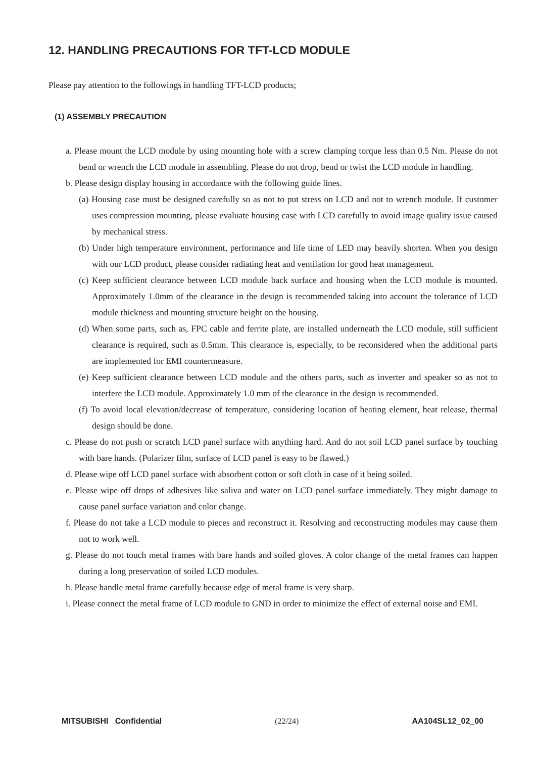12. HANDLING PRECAUTIONS FOR TFT-LCD MODULE
Please pay attention to the followings in handling TFT-LCD products;
(1) ASSEMBLY PRECAUTION
a. Please mount the LCD module by using mounting hole with a screw clamping torque less than 0.5 Nm. Please do not bend or wrench the LCD module in assembling. Please do not drop, bend or twist the LCD module in handling.
b. Please design display housing in accordance with the following guide lines.
(a) Housing case must be designed carefully so as not to put stress on LCD and not to wrench module. If customer uses compression mounting, please evaluate housing case with LCD carefully to avoid image quality issue caused by mechanical stress.
(b) Under high temperature environment, performance and life time of LED may heavily shorten. When you design with our LCD product, please consider radiating heat and ventilation for good heat management.
(c) Keep sufficient clearance between LCD module back surface and housing when the LCD module is mounted. Approximately 1.0mm of the clearance in the design is recommended taking into account the tolerance of LCD module thickness and mounting structure height on the housing.
(d) When some parts, such as, FPC cable and ferrite plate, are installed underneath the LCD module, still sufficient clearance is required, such as 0.5mm. This clearance is, especially, to be reconsidered when the additional parts are implemented for EMI countermeasure.
(e) Keep sufficient clearance between LCD module and the others parts, such as inverter and speaker so as not to interfere the LCD module. Approximately 1.0 mm of the clearance in the design is recommended.
(f) To avoid local elevation/decrease of temperature, considering location of heating element, heat release, thermal design should be done.
c. Please do not push or scratch LCD panel surface with anything hard. And do not soil LCD panel surface by touching with bare hands. (Polarizer film, surface of LCD panel is easy to be flawed.)
d. Please wipe off LCD panel surface with absorbent cotton or soft cloth in case of it being soiled.
e. Please wipe off drops of adhesives like saliva and water on LCD panel surface immediately. They might damage to cause panel surface variation and color change.
f. Please do not take a LCD module to pieces and reconstruct it. Resolving and reconstructing modules may cause them not to work well.
g. Please do not touch metal frames with bare hands and soiled gloves. A color change of the metal frames can happen during a long preservation of soiled LCD modules.
h. Please handle metal frame carefully because edge of metal frame is very sharp.
i. Please connect the metal frame of LCD module to GND in order to minimize the effect of external noise and EMI.
MITSUBISHI Confidential (22/24) AA104SL12_02_00